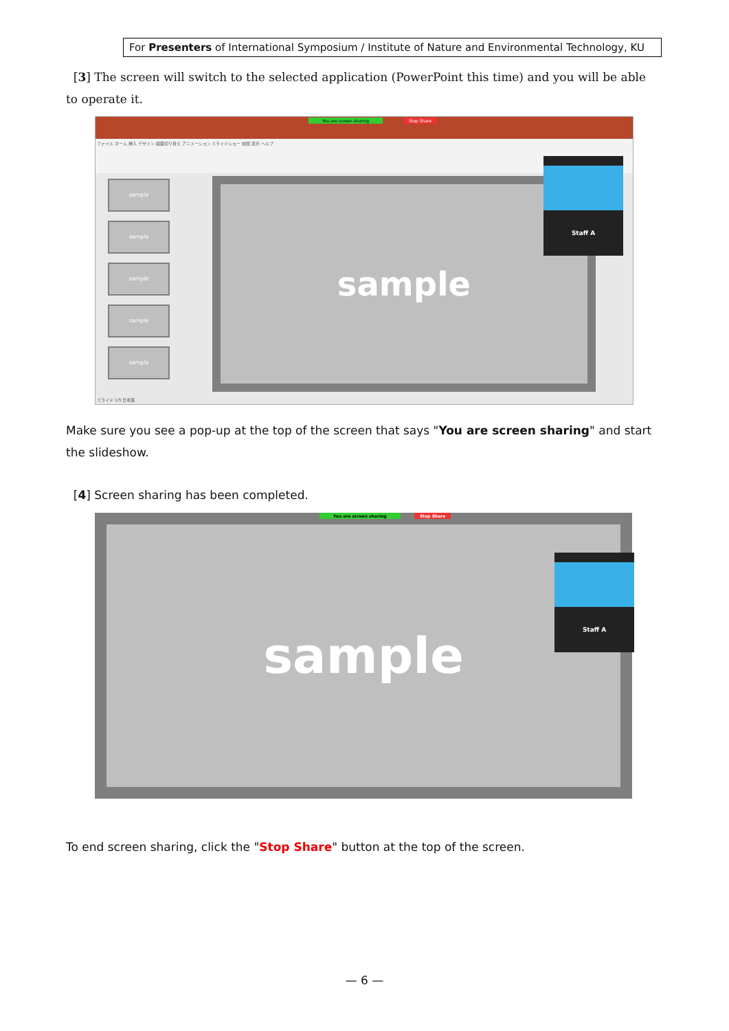For Presenters of International Symposium / Institute of Nature and Environmental Technology, KU
[3] The screen will switch to the selected application (PowerPoint this time) and you will be able to operate it.
ファイル ホーム 挿入 デザイン 画面切り替え アニメーション スライドショー 校閲 表示 ヘルプ
You are screen sharing Stop Share
sample
sample
sample
sample
sample
sample
Staff A
スライド 1/5 日本語
Make sure you see a pop-up at the top of the screen that says "You are screen sharing" and start the slideshow.
[4] Screen sharing has been completed.
sample
You are screen sharing Stop Share
Staff A
To end screen sharing, click the "Stop Share" button at the top of the screen.
— 6 —